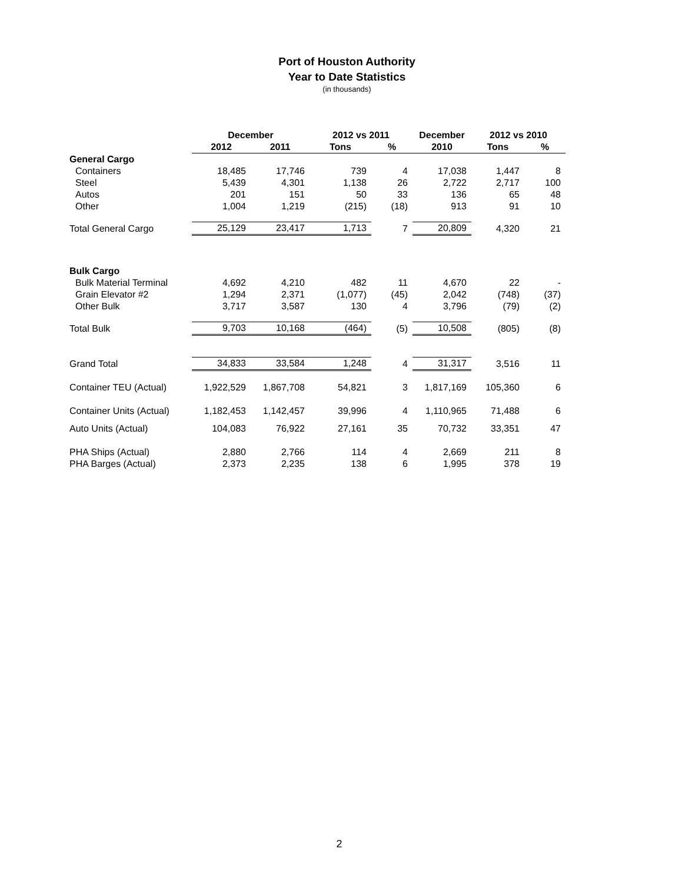Port of Houston Authority
Year to Date Statistics
(in thousands)
| | December | | 2012 vs 2011 | | December | 2012 vs 2010 | |
| --- | --- | --- | --- | --- | --- | --- | --- |
| | 2012 | 2011 | Tons | % | 2010 | Tons | % |
| General Cargo | | | | | | | |
| Containers | 18,485 | 17,746 | 739 | 4 | 17,038 | 1,447 | 8 |
| Steel | 5,439 | 4,301 | 1,138 | 26 | 2,722 | 2,717 | 100 |
| Autos | 201 | 151 | 50 | 33 | 136 | 65 | 48 |
| Other | 1,004 | 1,219 | (215) | (18) | 913 | 91 | 10 |
| Total General Cargo | 25,129 | 23,417 | 1,713 | 7 | 20,809 | 4,320 | 21 |
| Bulk Cargo | | | | | | | |
| Bulk Material Terminal | 4,692 | 4,210 | 482 | 11 | 4,670 | 22 | - |
| Grain Elevator #2 | 1,294 | 2,371 | (1,077) | (45) | 2,042 | (748) | (37) |
| Other Bulk | 3,717 | 3,587 | 130 | 4 | 3,796 | (79) | (2) |
| Total Bulk | 9,703 | 10,168 | (464) | (5) | 10,508 | (805) | (8) |
| Grand Total | 34,833 | 33,584 | 1,248 | 4 | 31,317 | 3,516 | 11 |
| Container TEU (Actual) | 1,922,529 | 1,867,708 | 54,821 | 3 | 1,817,169 | 105,360 | 6 |
| Container Units (Actual) | 1,182,453 | 1,142,457 | 39,996 | 4 | 1,110,965 | 71,488 | 6 |
| Auto Units (Actual) | 104,083 | 76,922 | 27,161 | 35 | 70,732 | 33,351 | 47 |
| PHA Ships (Actual) | 2,880 | 2,766 | 114 | 4 | 2,669 | 211 | 8 |
| PHA Barges (Actual) | 2,373 | 2,235 | 138 | 6 | 1,995 | 378 | 19 |
2